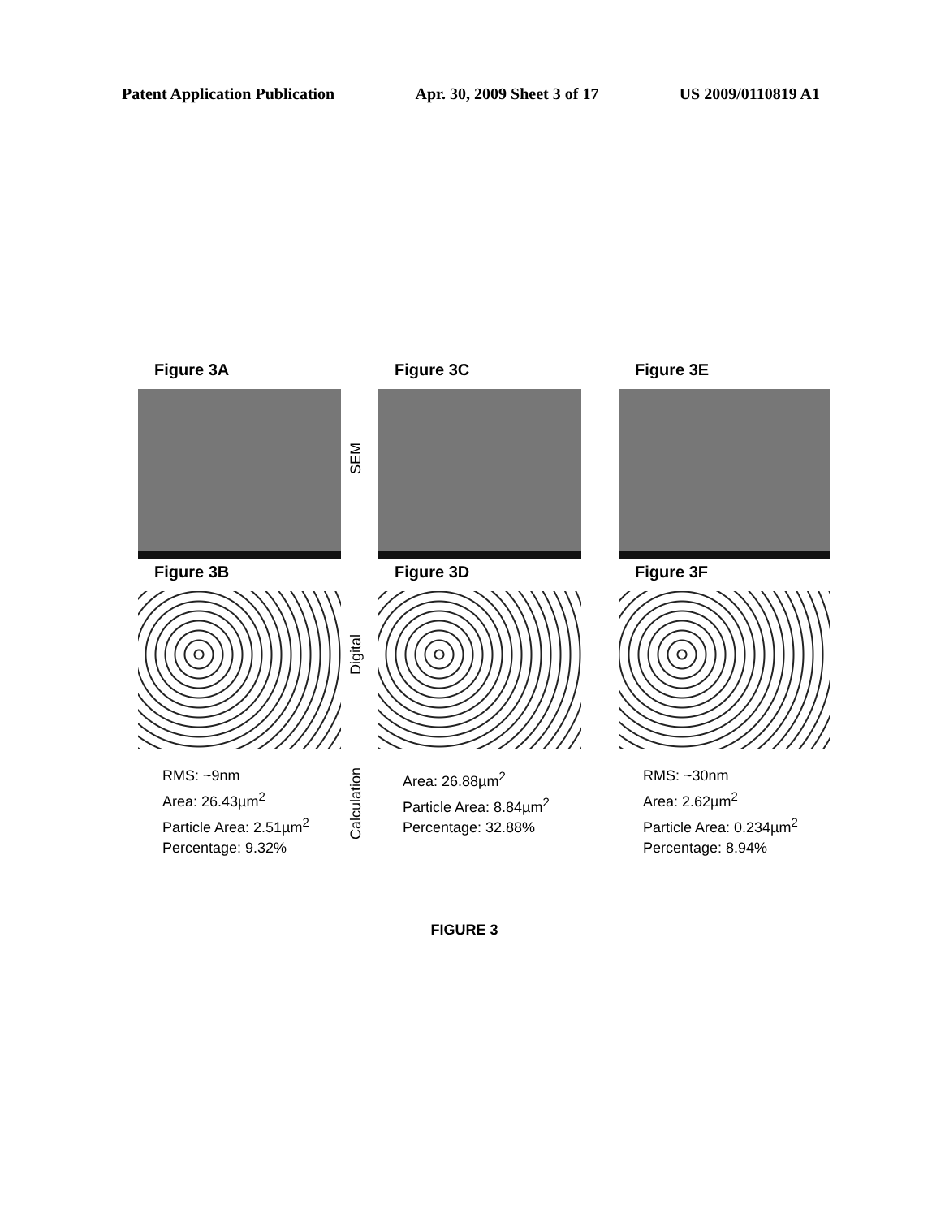Patent Application Publication Apr. 30, 2009 Sheet 3 of 17 US 2009/0110819 A1
Figure 3A
SEM
Figure 3C
Figure 3E
Figure 3B
Digital
Figure 3D
Figure 3F
RMS: ~9nm
Area: 26.43µm<sup>2</sup>
Particle Area: 2.51µm<sup>2</sup>
Percentage: 9.32%
Calculation
Area: 26.88µm<sup>2</sup>
Particle Area: 8.84µm<sup>2</sup>
Percentage: 32.88%
RMS: ~30nm
Area: 2.62µm<sup>2</sup>
Particle Area: 0.234µm<sup>2</sup>
Percentage: 8.94%
FIGURE 3